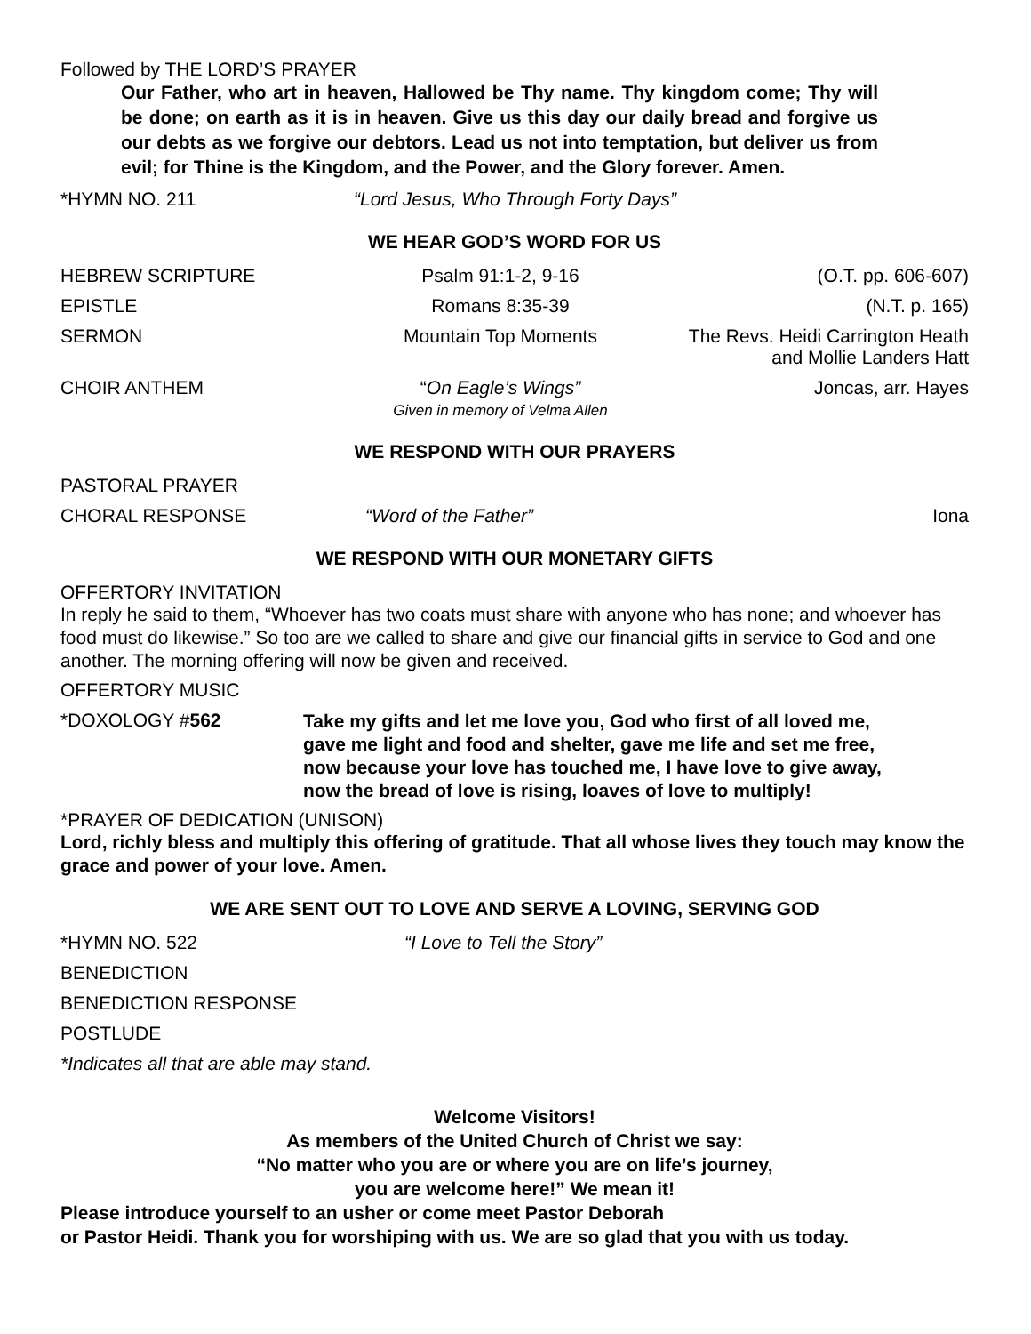Followed by THE LORD’S PRAYER
Our Father, who art in heaven, Hallowed be Thy name. Thy kingdom come; Thy will be done; on earth as it is in heaven. Give us this day our daily bread and forgive us our debts as we forgive our debtors. Lead us not into temptation, but deliver us from evil; for Thine is the Kingdom, and the Power, and the Glory forever. Amen.
*HYMN NO. 211 “Lord Jesus, Who Through Forty Days”
WE HEAR GOD’S WORD FOR US
HEBREW SCRIPTURE Psalm 91:1-2, 9-16 (O.T. pp. 606-607)
EPISTLE Romans 8:35-39 (N.T. p. 165)
SERMON Mountain Top Moments The Revs. Heidi Carrington Heath
and Mollie Landers Hatt
CHOIR ANTHEM “On Eagle’s Wings”
Given in memory of Velma Allen Joncas, arr. Hayes
WE RESPOND WITH OUR PRAYERS
PASTORAL PRAYER
CHORAL RESPONSE “Word of the Father” Iona
WE RESPOND WITH OUR MONETARY GIFTS
OFFERTORY INVITATION
In reply he said to them, “Whoever has two coats must share with anyone who has none; and whoever has food must do likewise.” So too are we called to share and give our financial gifts in service to God and one another. The morning offering will now be given and received.
OFFERTORY MUSIC
*DOXOLOGY #562 Take my gifts and let me love you, God who first of all loved me,
gave me light and food and shelter, gave me life and set me free,
now because your love has touched me, I have love to give away,
now the bread of love is rising, loaves of love to multiply!
*PRAYER OF DEDICATION (UNISON)
Lord, richly bless and multiply this offering of gratitude. That all whose lives they touch may know the grace and power of your love. Amen.
WE ARE SENT OUT TO LOVE AND SERVE A LOVING, SERVING GOD
*HYMN NO. 522 “I Love to Tell the Story”
BENEDICTION
BENEDICTION RESPONSE
POSTLUDE
*Indicates all that are able may stand.
Welcome Visitors!
As members of the United Church of Christ we say:
“No matter who you are or where you are on life’s journey,
you are welcome here!” We mean it!
Please introduce yourself to an usher or come meet Pastor Deborah
or Pastor Heidi. Thank you for worshiping with us. We are so glad that you with us today.